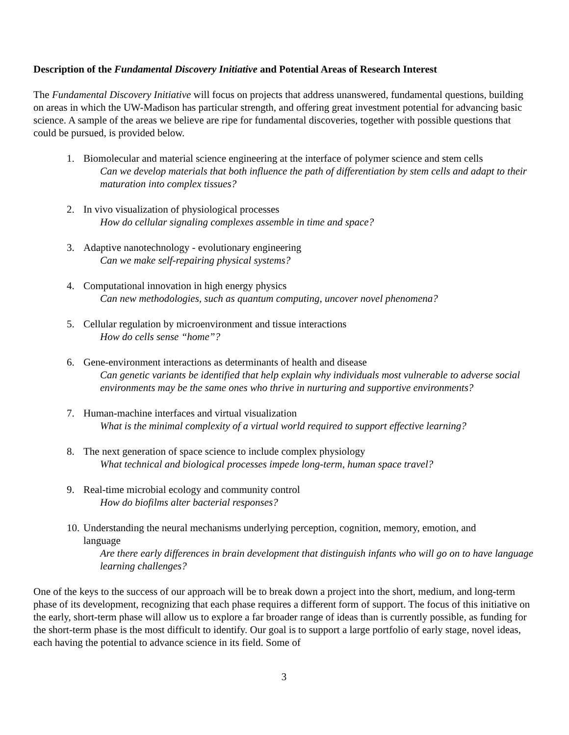Description of the Fundamental Discovery Initiative and Potential Areas of Research Interest
The Fundamental Discovery Initiative will focus on projects that address unanswered, fundamental questions, building on areas in which the UW-Madison has particular strength, and offering great investment potential for advancing basic science. A sample of the areas we believe are ripe for fundamental discoveries, together with possible questions that could be pursued, is provided below.
1. Biomolecular and material science engineering at the interface of polymer science and stem cells
Can we develop materials that both influence the path of differentiation by stem cells and adapt to their maturation into complex tissues?
2. In vivo visualization of physiological processes
How do cellular signaling complexes assemble in time and space?
3. Adaptive nanotechnology - evolutionary engineering
Can we make self-repairing physical systems?
4. Computational innovation in high energy physics
Can new methodologies, such as quantum computing, uncover novel phenomena?
5. Cellular regulation by microenvironment and tissue interactions
How do cells sense “home”?
6. Gene-environment interactions as determinants of health and disease
Can genetic variants be identified that help explain why individuals most vulnerable to adverse social environments may be the same ones who thrive in nurturing and supportive environments?
7. Human-machine interfaces and virtual visualization
What is the minimal complexity of a virtual world required to support effective learning?
8. The next generation of space science to include complex physiology
What technical and biological processes impede long-term, human space travel?
9. Real-time microbial ecology and community control
How do biofilms alter bacterial responses?
10. Understanding the neural mechanisms underlying perception, cognition, memory, emotion, and
language
Are there early differences in brain development that distinguish infants who will go on to have language learning challenges?
One of the keys to the success of our approach will be to break down a project into the short, medium, and long-term phase of its development, recognizing that each phase requires a different form of support. The focus of this initiative on the early, short-term phase will allow us to explore a far broader range of ideas than is currently possible, as funding for the short-term phase is the most difficult to identify. Our goal is to support a large portfolio of early stage, novel ideas, each having the potential to advance science in its field. Some of
3